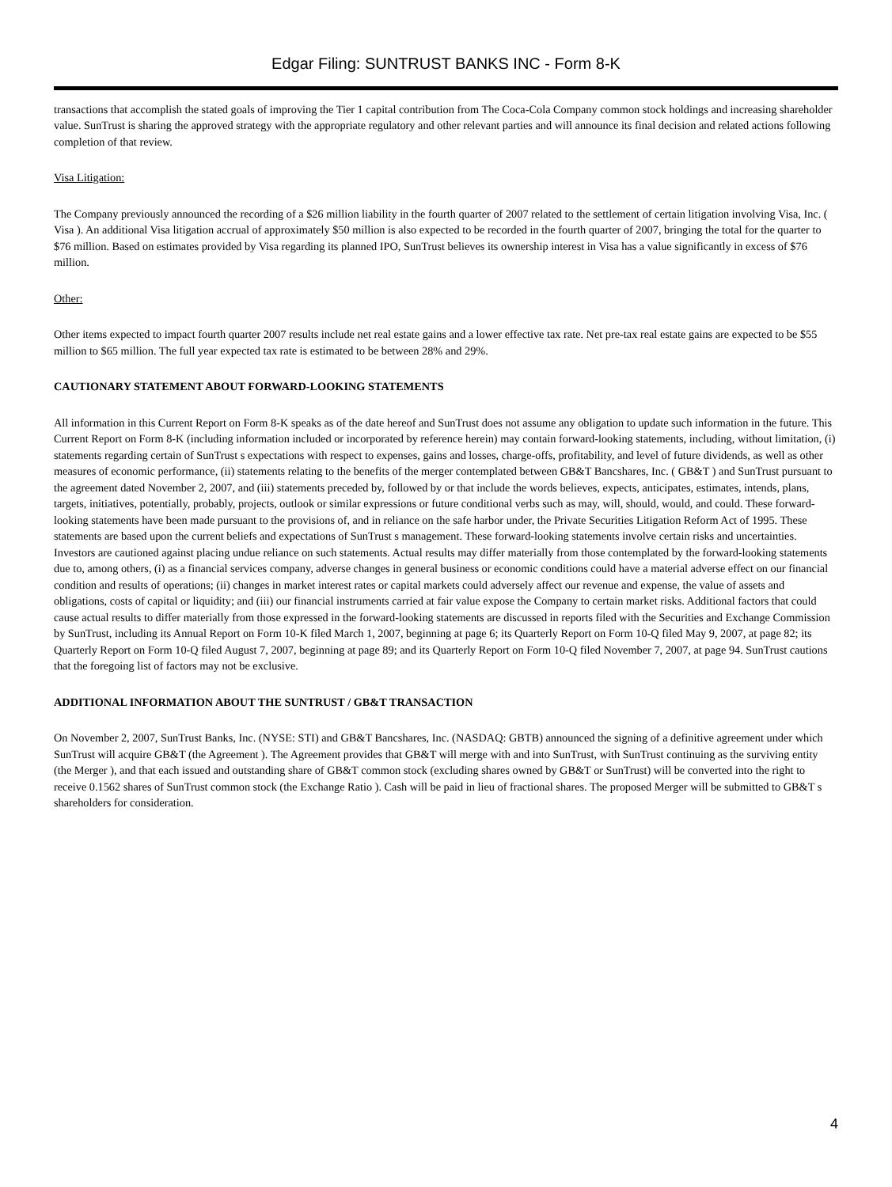Edgar Filing: SUNTRUST BANKS INC - Form 8-K
transactions that accomplish the stated goals of improving the Tier 1 capital contribution from The Coca-Cola Company common stock holdings and increasing shareholder value. SunTrust is sharing the approved strategy with the appropriate regulatory and other relevant parties and will announce its final decision and related actions following completion of that review.
Visa Litigation:
The Company previously announced the recording of a $26 million liability in the fourth quarter of 2007 related to the settlement of certain litigation involving Visa, Inc. ( Visa ). An additional Visa litigation accrual of approximately $50 million is also expected to be recorded in the fourth quarter of 2007, bringing the total for the quarter to $76 million. Based on estimates provided by Visa regarding its planned IPO, SunTrust believes its ownership interest in Visa has a value significantly in excess of $76 million.
Other:
Other items expected to impact fourth quarter 2007 results include net real estate gains and a lower effective tax rate. Net pre-tax real estate gains are expected to be $55 million to $65 million. The full year expected tax rate is estimated to be between 28% and 29%.
CAUTIONARY STATEMENT ABOUT FORWARD-LOOKING STATEMENTS
All information in this Current Report on Form 8-K speaks as of the date hereof and SunTrust does not assume any obligation to update such information in the future. This Current Report on Form 8-K (including information included or incorporated by reference herein) may contain forward-looking statements, including, without limitation, (i) statements regarding certain of SunTrust s expectations with respect to expenses, gains and losses, charge-offs, profitability, and level of future dividends, as well as other measures of economic performance, (ii) statements relating to the benefits of the merger contemplated between GB&T Bancshares, Inc. ( GB&T ) and SunTrust pursuant to the agreement dated November 2, 2007, and (iii) statements preceded by, followed by or that include the words believes, expects, anticipates, estimates, intends, plans, targets, initiatives, potentially, probably, projects, outlook or similar expressions or future conditional verbs such as may, will, should, would, and could. These forward-looking statements have been made pursuant to the provisions of, and in reliance on the safe harbor under, the Private Securities Litigation Reform Act of 1995. These statements are based upon the current beliefs and expectations of SunTrust s management. These forward-looking statements involve certain risks and uncertainties. Investors are cautioned against placing undue reliance on such statements. Actual results may differ materially from those contemplated by the forward-looking statements due to, among others, (i) as a financial services company, adverse changes in general business or economic conditions could have a material adverse effect on our financial condition and results of operations; (ii) changes in market interest rates or capital markets could adversely affect our revenue and expense, the value of assets and obligations, costs of capital or liquidity; and (iii) our financial instruments carried at fair value expose the Company to certain market risks. Additional factors that could cause actual results to differ materially from those expressed in the forward-looking statements are discussed in reports filed with the Securities and Exchange Commission by SunTrust, including its Annual Report on Form 10-K filed March 1, 2007, beginning at page 6; its Quarterly Report on Form 10-Q filed May 9, 2007, at page 82; its Quarterly Report on Form 10-Q filed August 7, 2007, beginning at page 89; and its Quarterly Report on Form 10-Q filed November 7, 2007, at page 94. SunTrust cautions that the foregoing list of factors may not be exclusive.
ADDITIONAL INFORMATION ABOUT THE SUNTRUST / GB&T TRANSACTION
On November 2, 2007, SunTrust Banks, Inc. (NYSE: STI) and GB&T Bancshares, Inc. (NASDAQ: GBTB) announced the signing of a definitive agreement under which SunTrust will acquire GB&T (the Agreement ). The Agreement provides that GB&T will merge with and into SunTrust, with SunTrust continuing as the surviving entity (the Merger ), and that each issued and outstanding share of GB&T common stock (excluding shares owned by GB&T or SunTrust) will be converted into the right to receive 0.1562 shares of SunTrust common stock (the Exchange Ratio ). Cash will be paid in lieu of fractional shares. The proposed Merger will be submitted to GB&T s shareholders for consideration.
4